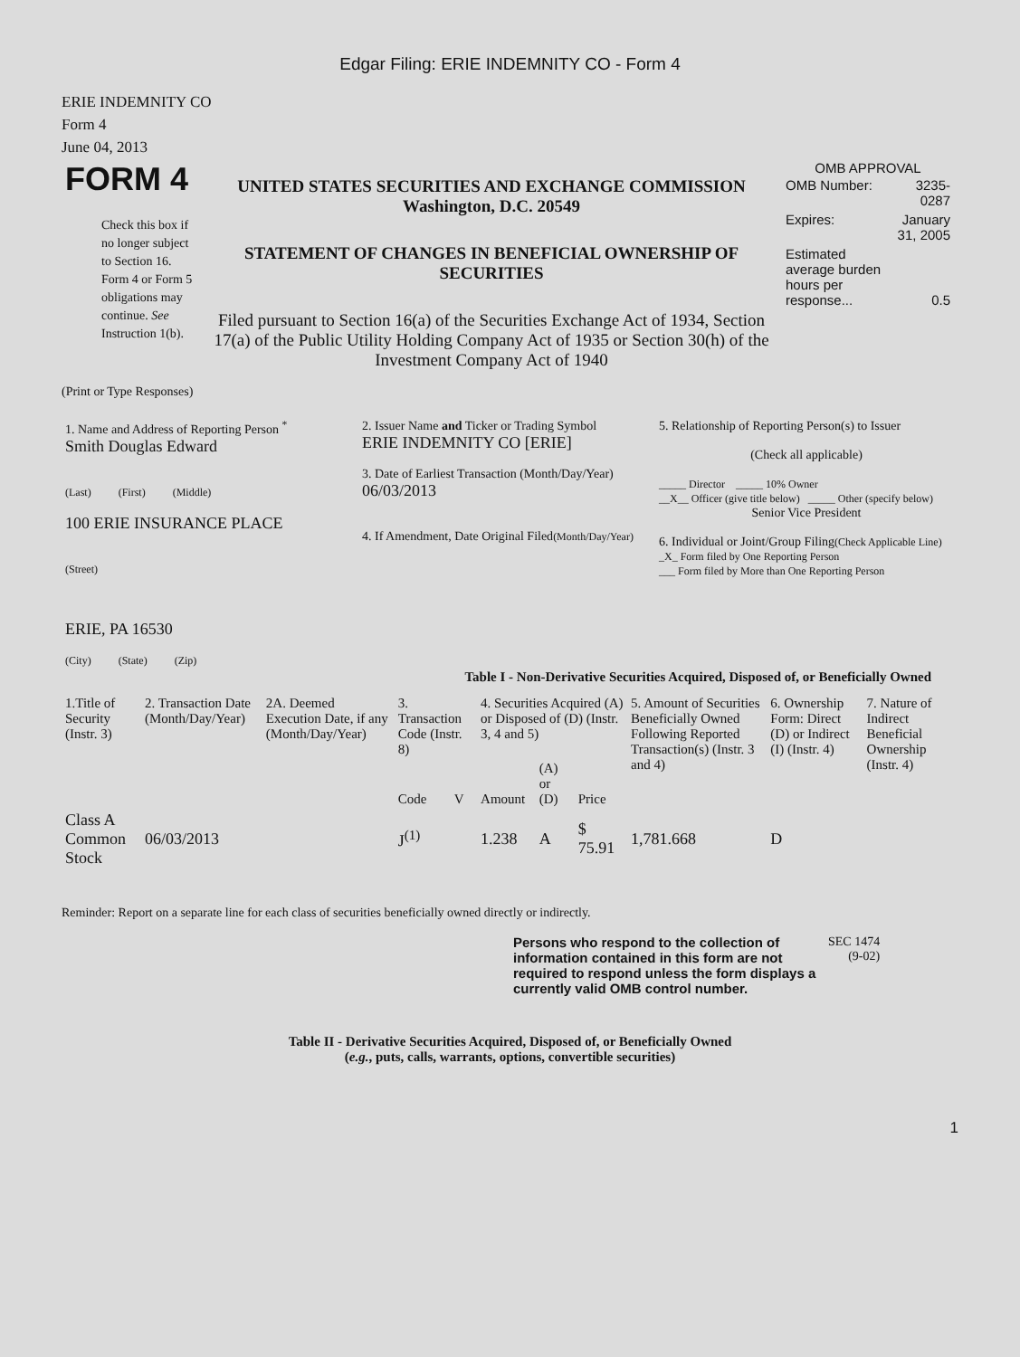Edgar Filing: ERIE INDEMNITY CO - Form 4
ERIE INDEMNITY CO
Form 4
June 04, 2013
| FORM 4 Check this box if no longer subject to Section 16. Form 4 or Form 5 obligations may continue. See Instruction 1(b). | UNITED STATES SECURITIES AND EXCHANGE COMMISSION Washington, D.C. 20549 STATEMENT OF CHANGES IN BENEFICIAL OWNERSHIP OF SECURITIES Filed pursuant to Section 16(a) of the Securities Exchange Act of 1934, Section 17(a) of the Public Utility Holding Company Act of 1935 or Section 30(h) of the Investment Company Act of 1940 | OMB APPROVAL / OMB Number: / 3235-0287 / / Expires: / January 31, 2005 / / Estimated average burden hours per response... / 0.5 / |
(Print or Type Responses)
| 1. Name and Address of Reporting Person <sup>*</sup> Smith Douglas Edward (Last) (First) (Middle) 100 ERIE INSURANCE PLACE (Street) ERIE, PA 16530 (City) (State) (Zip) | 2. Issuer Name and Ticker or Trading Symbol ERIE INDEMNITY CO [ERIE] 3. Date of Earliest Transaction (Month/Day/Year) 06/03/2013 4. If Amendment, Date Original Filed (Month/Day/Year) | 5. Relationship of Reporting Person(s) to Issuer (Check all applicable) _____ Director _____ 10% Owner __X__ Officer (give title below) _____ Other (specify below) Senior Vice President 6. Individual or Joint/Group Filing (Check Applicable Line) _X_ Form filed by One Reporting Person ___ Form filed by More than One Reporting Person |
Table I - Non-Derivative Securities Acquired, Disposed of, or Beneficially Owned
| 1.Title of Security (Instr. 3) | 2. Transaction Date (Month/Day/Year) | 2A. Deemed Execution Date, if any (Month/Day/Year) | 3. Transaction Code (Instr. 8) | | 4. Securities Acquired (A) or Disposed of (D) (Instr. 3, 4 and 5) | | | 5. Amount of Securities Beneficially Owned Following Reported Transaction(s) (Instr. 3 and 4) | 6. Ownership Form: Direct (D) or Indirect (I) (Instr. 4) | 7. Nature of Indirect Beneficial Ownership (Instr. 4) |
| --- | --- | --- | --- | --- | --- | --- | --- | --- | --- | --- |
| | | | Code | V | Amount | (A) or (D) | Price | | | |
| Class A Common Stock | 06/03/2013 | | J<sup>(1)</sup> | | 1.238 | A | $ 75.91 | 1,781.668 | D | |
Reminder: Report on a separate line for each class of securities beneficially owned directly or indirectly.
| Persons who respond to the collection of information contained in this form are not required to respond unless the form displays a currently valid OMB control number. | SEC 1474 (9-02) |
Table II - Derivative Securities Acquired, Disposed of, or Beneficially Owned
(e.g., puts, calls, warrants, options, convertible securities)
1